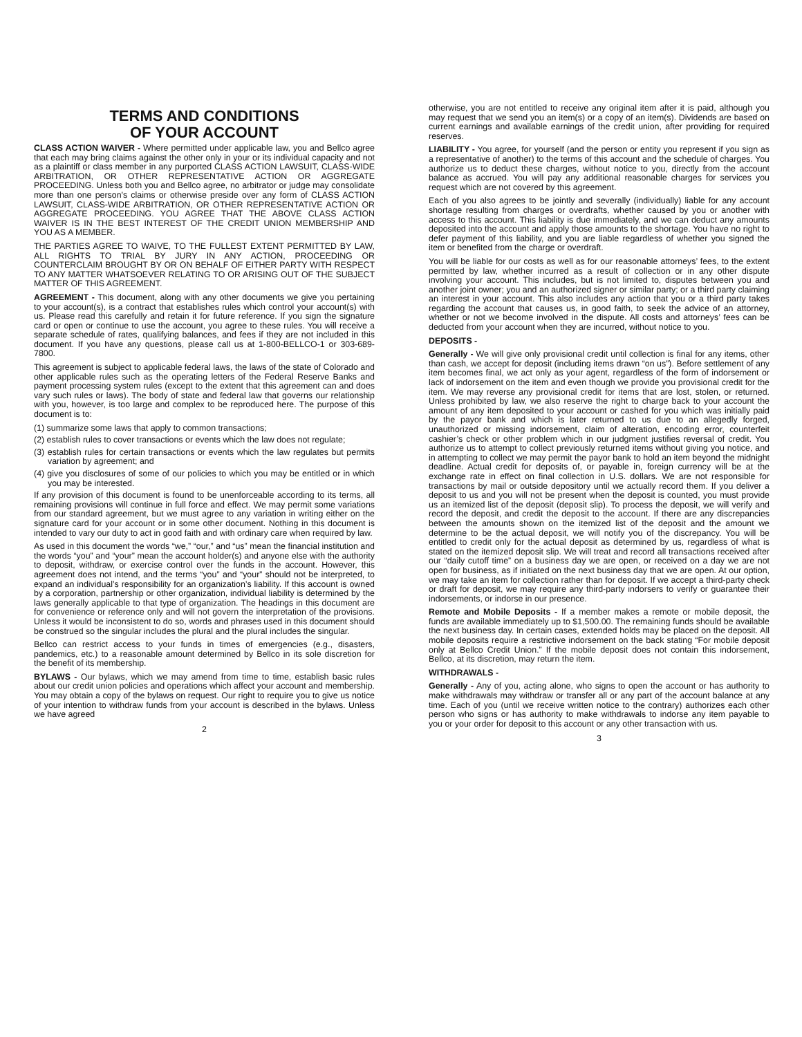TERMS AND CONDITIONS
OF YOUR ACCOUNT
CLASS ACTION WAIVER - Where permitted under applicable law, you and Bellco agree that each may bring claims against the other only in your or its individual capacity and not as a plaintiff or class member in any purported CLASS ACTION LAWSUIT, CLASS-WIDE ARBITRATION, OR OTHER REPRESENTATIVE ACTION OR AGGREGATE PROCEEDING. Unless both you and Bellco agree, no arbitrator or judge may consolidate more than one person's claims or otherwise preside over any form of CLASS ACTION LAWSUIT, CLASS-WIDE ARBITRATION, OR OTHER REPRESENTATIVE ACTION OR AGGREGATE PROCEEDING. YOU AGREE THAT THE ABOVE CLASS ACTION WAIVER IS IN THE BEST INTEREST OF THE CREDIT UNION MEMBERSHIP AND YOU AS A MEMBER.
THE PARTIES AGREE TO WAIVE, TO THE FULLEST EXTENT PERMITTED BY LAW, ALL RIGHTS TO TRIAL BY JURY IN ANY ACTION, PROCEEDING OR COUNTERCLAIM BROUGHT BY OR ON BEHALF OF EITHER PARTY WITH RESPECT TO ANY MATTER WHATSOEVER RELATING TO OR ARISING OUT OF THE SUBJECT MATTER OF THIS AGREEMENT.
AGREEMENT - This document, along with any other documents we give you pertaining to your account(s), is a contract that establishes rules which control your account(s) with us. Please read this carefully and retain it for future reference. If you sign the signature card or open or continue to use the account, you agree to these rules. You will receive a separate schedule of rates, qualifying balances, and fees if they are not included in this document. If you have any questions, please call us at 1-800-BELLCO-1 or 303-689-7800.
This agreement is subject to applicable federal laws, the laws of the state of Colorado and other applicable rules such as the operating letters of the Federal Reserve Banks and payment processing system rules (except to the extent that this agreement can and does vary such rules or laws). The body of state and federal law that governs our relationship with you, however, is too large and complex to be reproduced here. The purpose of this document is to:
(1) summarize some laws that apply to common transactions;
(2) establish rules to cover transactions or events which the law does not regulate;
(3) establish rules for certain transactions or events which the law regulates but permits variation by agreement; and
(4) give you disclosures of some of our policies to which you may be entitled or in which you may be interested.
If any provision of this document is found to be unenforceable according to its terms, all remaining provisions will continue in full force and effect. We may permit some variations from our standard agreement, but we must agree to any variation in writing either on the signature card for your account or in some other document. Nothing in this document is intended to vary our duty to act in good faith and with ordinary care when required by law.
As used in this document the words “we,” “our,” and “us” mean the financial institution and the words “you” and “your” mean the account holder(s) and anyone else with the authority to deposit, withdraw, or exercise control over the funds in the account. However, this agreement does not intend, and the terms “you” and “your” should not be interpreted, to expand an individual’s responsibility for an organization’s liability. If this account is owned by a corporation, partnership or other organization, individual liability is determined by the laws generally applicable to that type of organization. The headings in this document are for convenience or reference only and will not govern the interpretation of the provisions. Unless it would be inconsistent to do so, words and phrases used in this document should be construed so the singular includes the plural and the plural includes the singular.
Bellco can restrict access to your funds in times of emergencies (e.g., disasters, pandemics, etc.) to a reasonable amount determined by Bellco in its sole discretion for the benefit of its membership.
BYLAWS - Our bylaws, which we may amend from time to time, establish basic rules about our credit union policies and operations which affect your account and membership. You may obtain a copy of the bylaws on request. Our right to require you to give us notice of your intention to withdraw funds from your account is described in the bylaws. Unless we have agreed
2
otherwise, you are not entitled to receive any original item after it is paid, although you may request that we send you an item(s) or a copy of an item(s). Dividends are based on current earnings and available earnings of the credit union, after providing for required reserves.
LIABILITY - You agree, for yourself (and the person or entity you represent if you sign as a representative of another) to the terms of this account and the schedule of charges. You authorize us to deduct these charges, without notice to you, directly from the account balance as accrued. You will pay any additional reasonable charges for services you request which are not covered by this agreement.
Each of you also agrees to be jointly and severally (individually) liable for any account shortage resulting from charges or overdrafts, whether caused by you or another with access to this account. This liability is due immediately, and we can deduct any amounts deposited into the account and apply those amounts to the shortage. You have no right to defer payment of this liability, and you are liable regardless of whether you signed the item or benefited from the charge or overdraft.
You will be liable for our costs as well as for our reasonable attorneys’ fees, to the extent permitted by law, whether incurred as a result of collection or in any other dispute involving your account. This includes, but is not limited to, disputes between you and another joint owner; you and an authorized signer or similar party; or a third party claiming an interest in your account. This also includes any action that you or a third party takes regarding the account that causes us, in good faith, to seek the advice of an attorney, whether or not we become involved in the dispute. All costs and attorneys’ fees can be deducted from your account when they are incurred, without notice to you.
DEPOSITS -
Generally - We will give only provisional credit until collection is final for any items, other than cash, we accept for deposit (including items drawn “on us”). Before settlement of any item becomes final, we act only as your agent, regardless of the form of indorsement or lack of indorsement on the item and even though we provide you provisional credit for the item. We may reverse any provisional credit for items that are lost, stolen, or returned. Unless prohibited by law, we also reserve the right to charge back to your account the amount of any item deposited to your account or cashed for you which was initially paid by the payor bank and which is later returned to us due to an allegedly forged, unauthorized or missing indorsement, claim of alteration, encoding error, counterfeit cashier’s check or other problem which in our judgment justifies reversal of credit. You authorize us to attempt to collect previously returned items without giving you notice, and in attempting to collect we may permit the payor bank to hold an item beyond the midnight deadline. Actual credit for deposits of, or payable in, foreign currency will be at the exchange rate in effect on final collection in U.S. dollars. We are not responsible for transactions by mail or outside depository until we actually record them. If you deliver a deposit to us and you will not be present when the deposit is counted, you must provide us an itemized list of the deposit (deposit slip). To process the deposit, we will verify and record the deposit, and credit the deposit to the account. If there are any discrepancies between the amounts shown on the itemized list of the deposit and the amount we determine to be the actual deposit, we will notify you of the discrepancy. You will be entitled to credit only for the actual deposit as determined by us, regardless of what is stated on the itemized deposit slip. We will treat and record all transactions received after our “daily cutoff time” on a business day we are open, or received on a day we are not open for business, as if initiated on the next business day that we are open. At our option, we may take an item for collection rather than for deposit. If we accept a third-party check or draft for deposit, we may require any third-party indorsers to verify or guarantee their indorsements, or indorse in our presence.
Remote and Mobile Deposits - If a member makes a remote or mobile deposit, the funds are available immediately up to $1,500.00. The remaining funds should be available the next business day. In certain cases, extended holds may be placed on the deposit. All mobile deposits require a restrictive indorsement on the back stating “For mobile deposit only at Bellco Credit Union.” If the mobile deposit does not contain this indorsement, Bellco, at its discretion, may return the item.
WITHDRAWALS -
Generally - Any of you, acting alone, who signs to open the account or has authority to make withdrawals may withdraw or transfer all or any part of the account balance at any time. Each of you (until we receive written notice to the contrary) authorizes each other person who signs or has authority to make withdrawals to indorse any item payable to you or your order for deposit to this account or any other transaction with us.
3